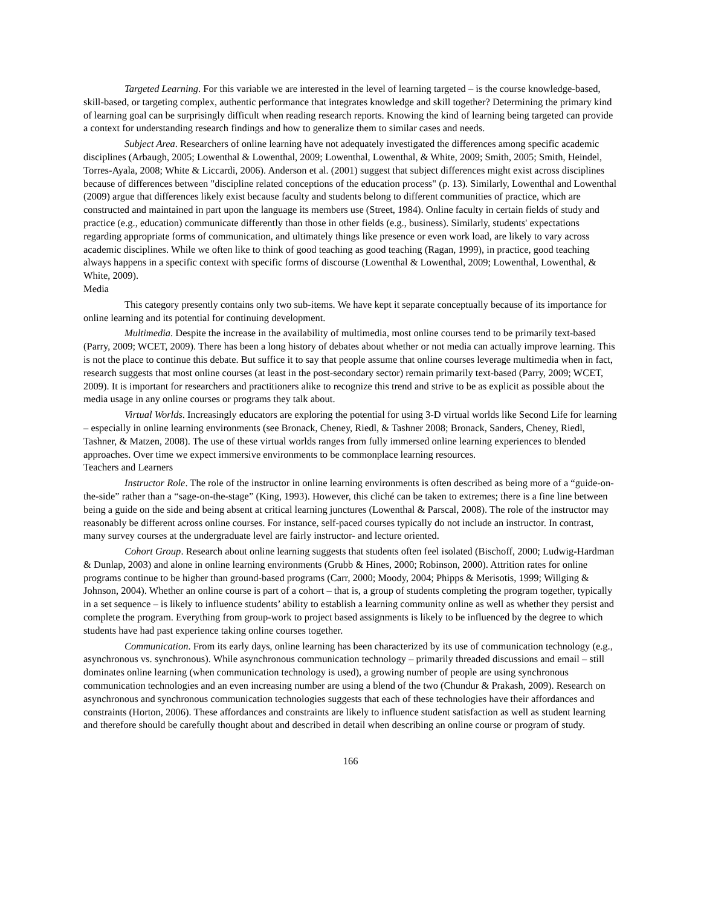Targeted Learning. For this variable we are interested in the level of learning targeted – is the course knowledge-based, skill-based, or targeting complex, authentic performance that integrates knowledge and skill together? Determining the primary kind of learning goal can be surprisingly difficult when reading research reports. Knowing the kind of learning being targeted can provide a context for understanding research findings and how to generalize them to similar cases and needs.
Subject Area. Researchers of online learning have not adequately investigated the differences among specific academic disciplines (Arbaugh, 2005; Lowenthal & Lowenthal, 2009; Lowenthal, Lowenthal, & White, 2009; Smith, 2005; Smith, Heindel, Torres-Ayala, 2008; White & Liccardi, 2006). Anderson et al. (2001) suggest that subject differences might exist across disciplines because of differences between "discipline related conceptions of the education process" (p. 13). Similarly, Lowenthal and Lowenthal (2009) argue that differences likely exist because faculty and students belong to different communities of practice, which are constructed and maintained in part upon the language its members use (Street, 1984). Online faculty in certain fields of study and practice (e.g., education) communicate differently than those in other fields (e.g., business). Similarly, students' expectations regarding appropriate forms of communication, and ultimately things like presence or even work load, are likely to vary across academic disciplines. While we often like to think of good teaching as good teaching (Ragan, 1999), in practice, good teaching always happens in a specific context with specific forms of discourse (Lowenthal & Lowenthal, 2009; Lowenthal, Lowenthal, & White, 2009).
Media
This category presently contains only two sub-items. We have kept it separate conceptually because of its importance for online learning and its potential for continuing development.
Multimedia. Despite the increase in the availability of multimedia, most online courses tend to be primarily text-based (Parry, 2009; WCET, 2009). There has been a long history of debates about whether or not media can actually improve learning. This is not the place to continue this debate. But suffice it to say that people assume that online courses leverage multimedia when in fact, research suggests that most online courses (at least in the post-secondary sector) remain primarily text-based (Parry, 2009; WCET, 2009). It is important for researchers and practitioners alike to recognize this trend and strive to be as explicit as possible about the media usage in any online courses or programs they talk about.
Virtual Worlds. Increasingly educators are exploring the potential for using 3-D virtual worlds like Second Life for learning – especially in online learning environments (see Bronack, Cheney, Riedl, & Tashner 2008; Bronack, Sanders, Cheney, Riedl, Tashner, & Matzen, 2008). The use of these virtual worlds ranges from fully immersed online learning experiences to blended approaches. Over time we expect immersive environments to be commonplace learning resources.
Teachers and Learners
Instructor Role. The role of the instructor in online learning environments is often described as being more of a “guide-on- the-side” rather than a “sage-on-the-stage” (King, 1993). However, this cliché can be taken to extremes; there is a fine line between being a guide on the side and being absent at critical learning junctures (Lowenthal & Parscal, 2008). The role of the instructor may reasonably be different across online courses. For instance, self-paced courses typically do not include an instructor. In contrast, many survey courses at the undergraduate level are fairly instructor- and lecture oriented.
Cohort Group. Research about online learning suggests that students often feel isolated (Bischoff, 2000; Ludwig-Hardman & Dunlap, 2003) and alone in online learning environments (Grubb & Hines, 2000; Robinson, 2000). Attrition rates for online programs continue to be higher than ground-based programs (Carr, 2000; Moody, 2004; Phipps & Merisotis, 1999; Willging & Johnson, 2004). Whether an online course is part of a cohort – that is, a group of students completing the program together, typically in a set sequence – is likely to influence students’ ability to establish a learning community online as well as whether they persist and complete the program. Everything from group-work to project based assignments is likely to be influenced by the degree to which students have had past experience taking online courses together.
Communication. From its early days, online learning has been characterized by its use of communication technology (e.g., asynchronous vs. synchronous). While asynchronous communication technology – primarily threaded discussions and email – still dominates online learning (when communication technology is used), a growing number of people are using synchronous communication technologies and an even increasing number are using a blend of the two (Chundur & Prakash, 2009). Research on asynchronous and synchronous communication technologies suggests that each of these technologies have their affordances and constraints (Horton, 2006). These affordances and constraints are likely to influence student satisfaction as well as student learning and therefore should be carefully thought about and described in detail when describing an online course or program of study.
166